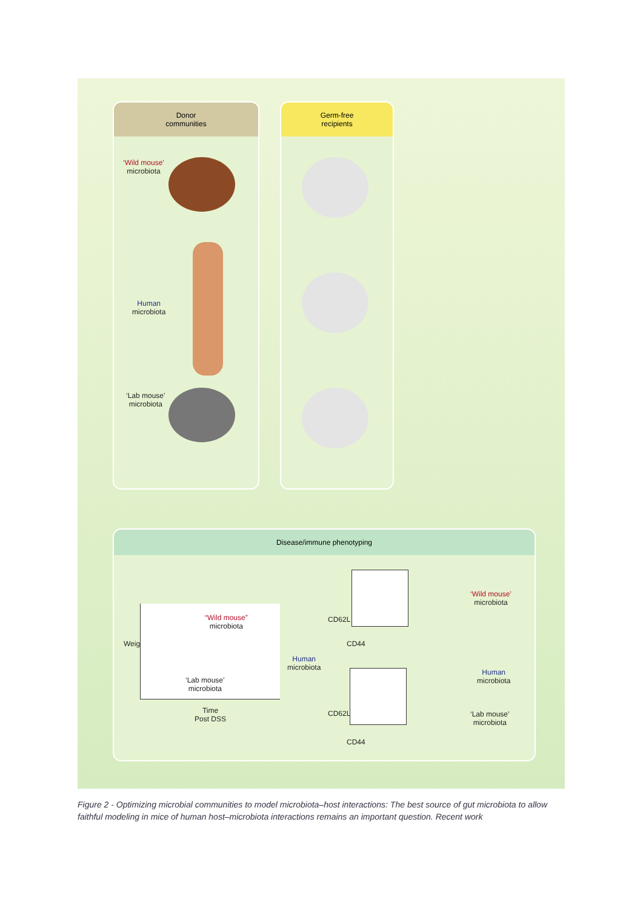Donor
communities
Germ-free
recipients
‘Wild mouse’
microbiota
Human
microbiota
‘Lab mouse’
microbiota
Disease/immune phenotyping
Weight
“Wild mouse”
microbiota
‘Lab mouse’
microbiota
Time
Post DSS
Human
microbiota
CD62L
CD44
CD62L
CD44
‘Wild mouse’
microbiota
Human
microbiota
‘Lab mouse’
microbiota
Figure 2 - Optimizing microbial communities to model microbiota–host interactions: The best source of gut microbiota to allow faithful modeling in mice of human host–microbiota interactions remains an important question. Recent work